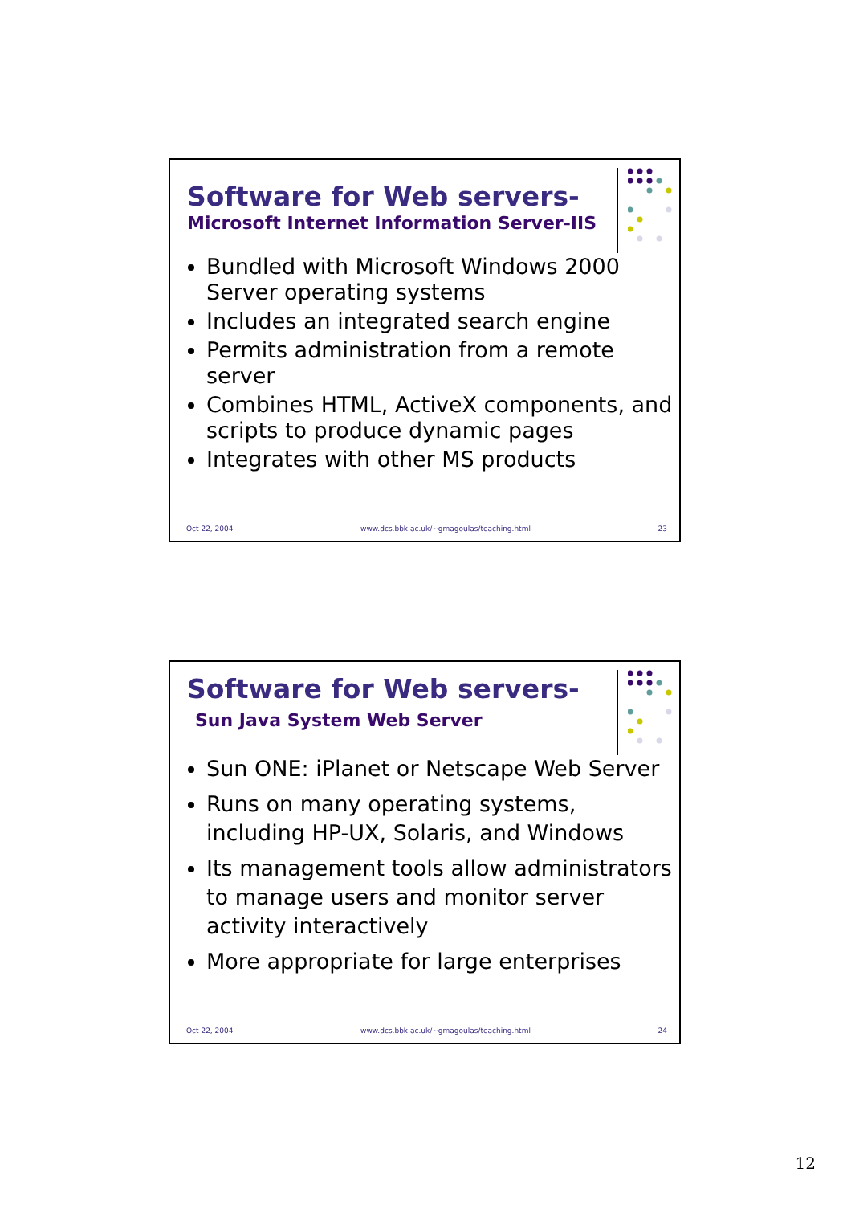Software for Web servers-
Microsoft Internet Information Server-IIS
Bundled with Microsoft Windows 2000 Server operating systems
Includes an integrated search engine
Permits administration from a remote server
Combines HTML, ActiveX components, and scripts to produce dynamic pages
Integrates with other MS products
Oct 22, 2004 www.dcs.bbk.ac.uk/~gmagoulas/teaching.html 23
Software for Web servers-
Sun Java System Web Server
Sun ONE: iPlanet or Netscape Web Server
Runs on many operating systems, including HP-UX, Solaris, and Windows
Its management tools allow administrators to manage users and monitor server activity interactively
More appropriate for large enterprises
Oct 22, 2004 www.dcs.bbk.ac.uk/~gmagoulas/teaching.html 24
12